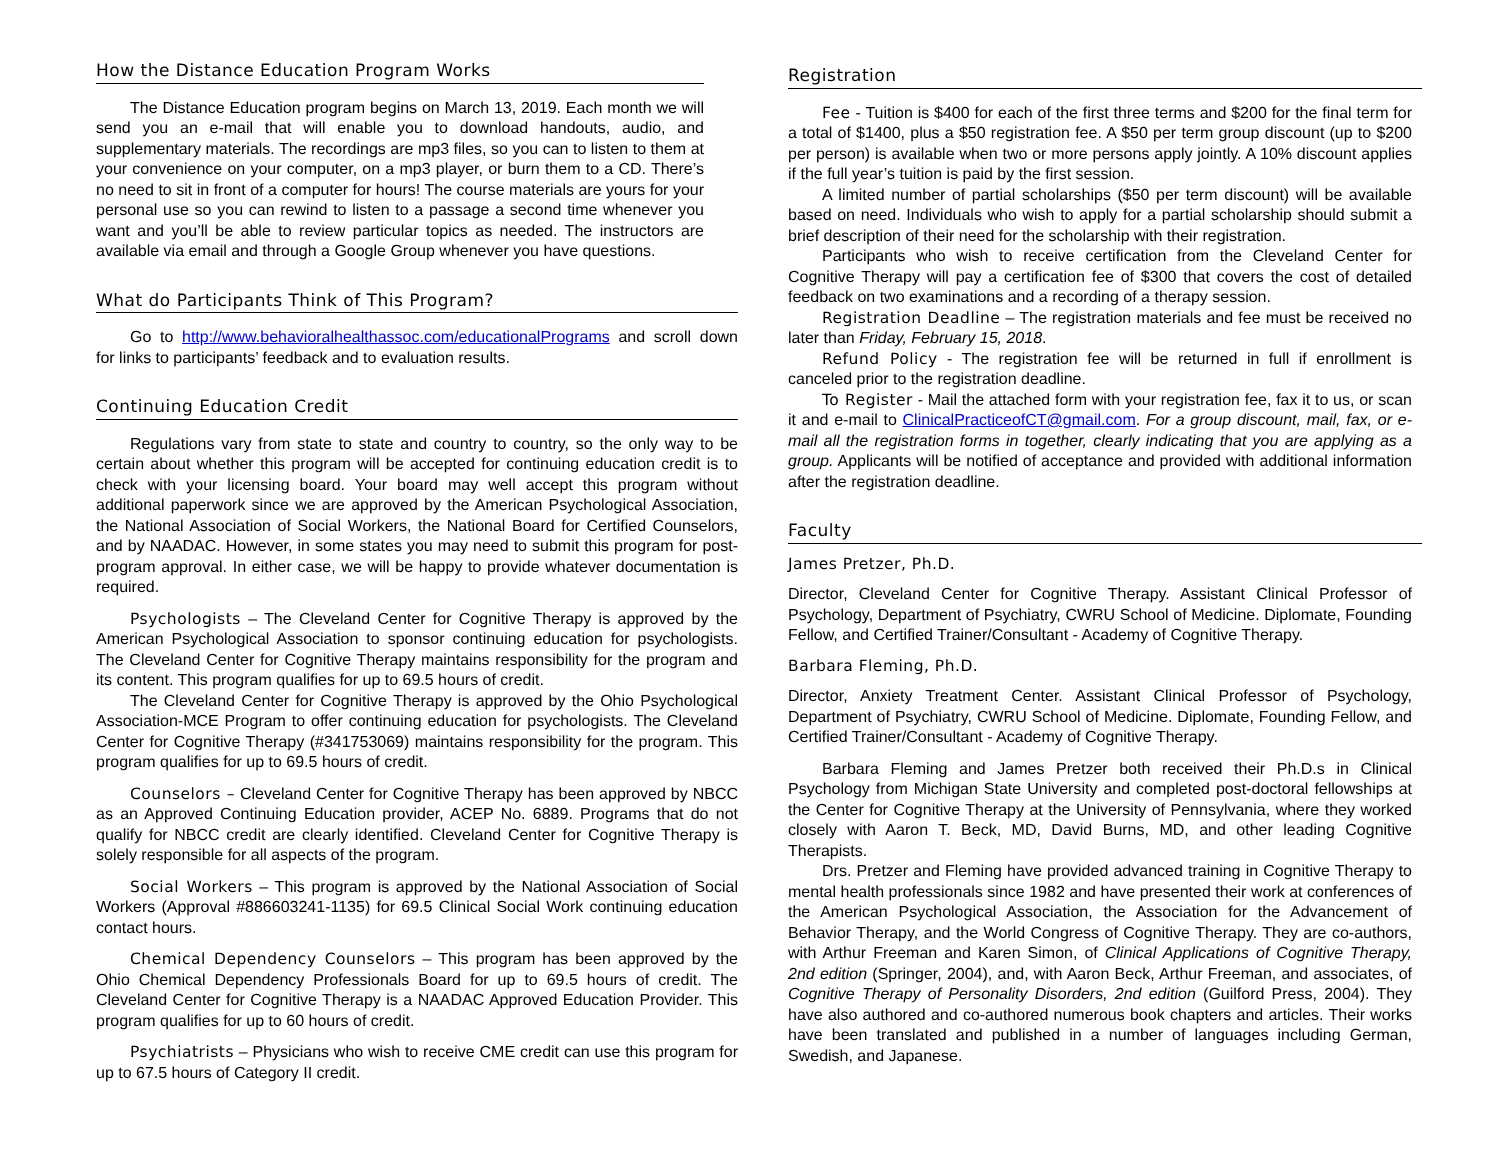How the Distance Education Program Works
The Distance Education program begins on March 13, 2019. Each month we will send you an e-mail that will enable you to download handouts, audio, and supplementary materials. The recordings are mp3 files, so you can to listen to them at your convenience on your computer, on a mp3 player, or burn them to a CD. There’s no need to sit in front of a computer for hours! The course materials are yours for your personal use so you can rewind to listen to a passage a second time whenever you want and you’ll be able to review particular topics as needed. The instructors are available via email and through a Google Group whenever you have questions.
What do Participants Think of This Program?
Go to http://www.behavioralhealthassoc.com/educationalPrograms and scroll down for links to participants’ feedback and to evaluation results.
Continuing Education Credit
Regulations vary from state to state and country to country, so the only way to be certain about whether this program will be accepted for continuing education credit is to check with your licensing board. Your board may well accept this program without additional paperwork since we are approved by the American Psychological Association, the National Association of Social Workers, the National Board for Certified Counselors, and by NAADAC. However, in some states you may need to submit this program for post-program approval. In either case, we will be happy to provide whatever documentation is required.
Psychologists – The Cleveland Center for Cognitive Therapy is approved by the American Psychological Association to sponsor continuing education for psychologists. The Cleveland Center for Cognitive Therapy maintains responsibility for the program and its content. This program qualifies for up to 69.5 hours of credit.
The Cleveland Center for Cognitive Therapy is approved by the Ohio Psychological Association-MCE Program to offer continuing education for psychologists. The Cleveland Center for Cognitive Therapy (#341753069) maintains responsibility for the program. This program qualifies for up to 69.5 hours of credit.
Counselors – Cleveland Center for Cognitive Therapy has been approved by NBCC as an Approved Continuing Education provider, ACEP No. 6889. Programs that do not qualify for NBCC credit are clearly identified. Cleveland Center for Cognitive Therapy is solely responsible for all aspects of the program.
Social Workers – This program is approved by the National Association of Social Workers (Approval #886603241-1135) for 69.5 Clinical Social Work continuing education contact hours.
Chemical Dependency Counselors – This program has been approved by the Ohio Chemical Dependency Professionals Board for up to 69.5 hours of credit. The Cleveland Center for Cognitive Therapy is a NAADAC Approved Education Provider. This program qualifies for up to 60 hours of credit.
Psychiatrists – Physicians who wish to receive CME credit can use this program for up to 67.5 hours of Category II credit.
Registration
Fee - Tuition is $400 for each of the first three terms and $200 for the final term for a total of $1400, plus a $50 registration fee. A $50 per term group discount (up to $200 per person) is available when two or more persons apply jointly. A 10% discount applies if the full year’s tuition is paid by the first session.
A limited number of partial scholarships ($50 per term discount) will be available based on need. Individuals who wish to apply for a partial scholarship should submit a brief description of their need for the scholarship with their registration.
Participants who wish to receive certification from the Cleveland Center for Cognitive Therapy will pay a certification fee of $300 that covers the cost of detailed feedback on two examinations and a recording of a therapy session.
Registration Deadline – The registration materials and fee must be received no later than Friday, February 15, 2018.
Refund Policy - The registration fee will be returned in full if enrollment is canceled prior to the registration deadline.
To Register - Mail the attached form with your registration fee, fax it to us, or scan it and e-mail to ClinicalPracticeofCT@gmail.com. For a group discount, mail, fax, or e-mail all the registration forms in together, clearly indicating that you are applying as a group. Applicants will be notified of acceptance and provided with additional information after the registration deadline.
Faculty
James Pretzer, Ph.D.
Director, Cleveland Center for Cognitive Therapy. Assistant Clinical Professor of Psychology, Department of Psychiatry, CWRU School of Medicine. Diplomate, Founding Fellow, and Certified Trainer/Consultant - Academy of Cognitive Therapy.
Barbara Fleming, Ph.D.
Director, Anxiety Treatment Center. Assistant Clinical Professor of Psychology, Department of Psychiatry, CWRU School of Medicine. Diplomate, Founding Fellow, and Certified Trainer/Consultant - Academy of Cognitive Therapy.
Barbara Fleming and James Pretzer both received their Ph.D.s in Clinical Psychology from Michigan State University and completed post-doctoral fellowships at the Center for Cognitive Therapy at the University of Pennsylvania, where they worked closely with Aaron T. Beck, MD, David Burns, MD, and other leading Cognitive Therapists.
Drs. Pretzer and Fleming have provided advanced training in Cognitive Therapy to mental health professionals since 1982 and have presented their work at conferences of the American Psychological Association, the Association for the Advancement of Behavior Therapy, and the World Congress of Cognitive Therapy. They are co-authors, with Arthur Freeman and Karen Simon, of Clinical Applications of Cognitive Therapy, 2nd edition (Springer, 2004), and, with Aaron Beck, Arthur Freeman, and associates, of Cognitive Therapy of Personality Disorders, 2nd edition (Guilford Press, 2004). They have also authored and co-authored numerous book chapters and articles. Their works have been translated and published in a number of languages including German, Swedish, and Japanese.